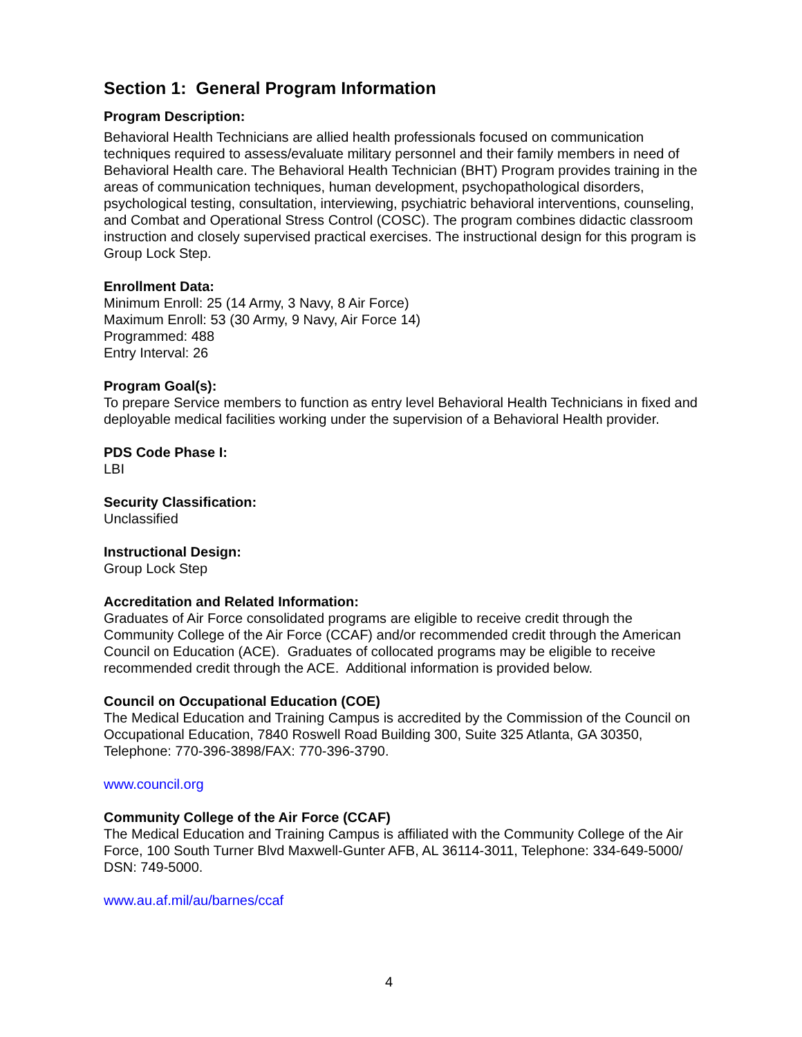Section 1: General Program Information
Program Description:
Behavioral Health Technicians are allied health professionals focused on communication techniques required to assess/evaluate military personnel and their family members in need of Behavioral Health care. The Behavioral Health Technician (BHT) Program provides training in the areas of communication techniques, human development, psychopathological disorders, psychological testing, consultation, interviewing, psychiatric behavioral interventions, counseling, and Combat and Operational Stress Control (COSC). The program combines didactic classroom instruction and closely supervised practical exercises. The instructional design for this program is Group Lock Step.
Enrollment Data:
Minimum Enroll: 25 (14 Army, 3 Navy, 8 Air Force)
Maximum Enroll: 53 (30 Army, 9 Navy, Air Force 14)
Programmed: 488
Entry Interval: 26
Program Goal(s):
To prepare Service members to function as entry level Behavioral Health Technicians in fixed and deployable medical facilities working under the supervision of a Behavioral Health provider.
PDS Code Phase I:
LBI
Security Classification:
Unclassified
Instructional Design:
Group Lock Step
Accreditation and Related Information:
Graduates of Air Force consolidated programs are eligible to receive credit through the Community College of the Air Force (CCAF) and/or recommended credit through the American Council on Education (ACE). Graduates of collocated programs may be eligible to receive recommended credit through the ACE. Additional information is provided below.
Council on Occupational Education (COE)
The Medical Education and Training Campus is accredited by the Commission of the Council on Occupational Education, 7840 Roswell Road Building 300, Suite 325 Atlanta, GA 30350, Telephone: 770-396-3898/FAX: 770-396-3790.
www.council.org
Community College of the Air Force (CCAF)
The Medical Education and Training Campus is affiliated with the Community College of the Air Force, 100 South Turner Blvd Maxwell-Gunter AFB, AL 36114-3011, Telephone: 334-649-5000/ DSN: 749-5000.
www.au.af.mil/au/barnes/ccaf
4